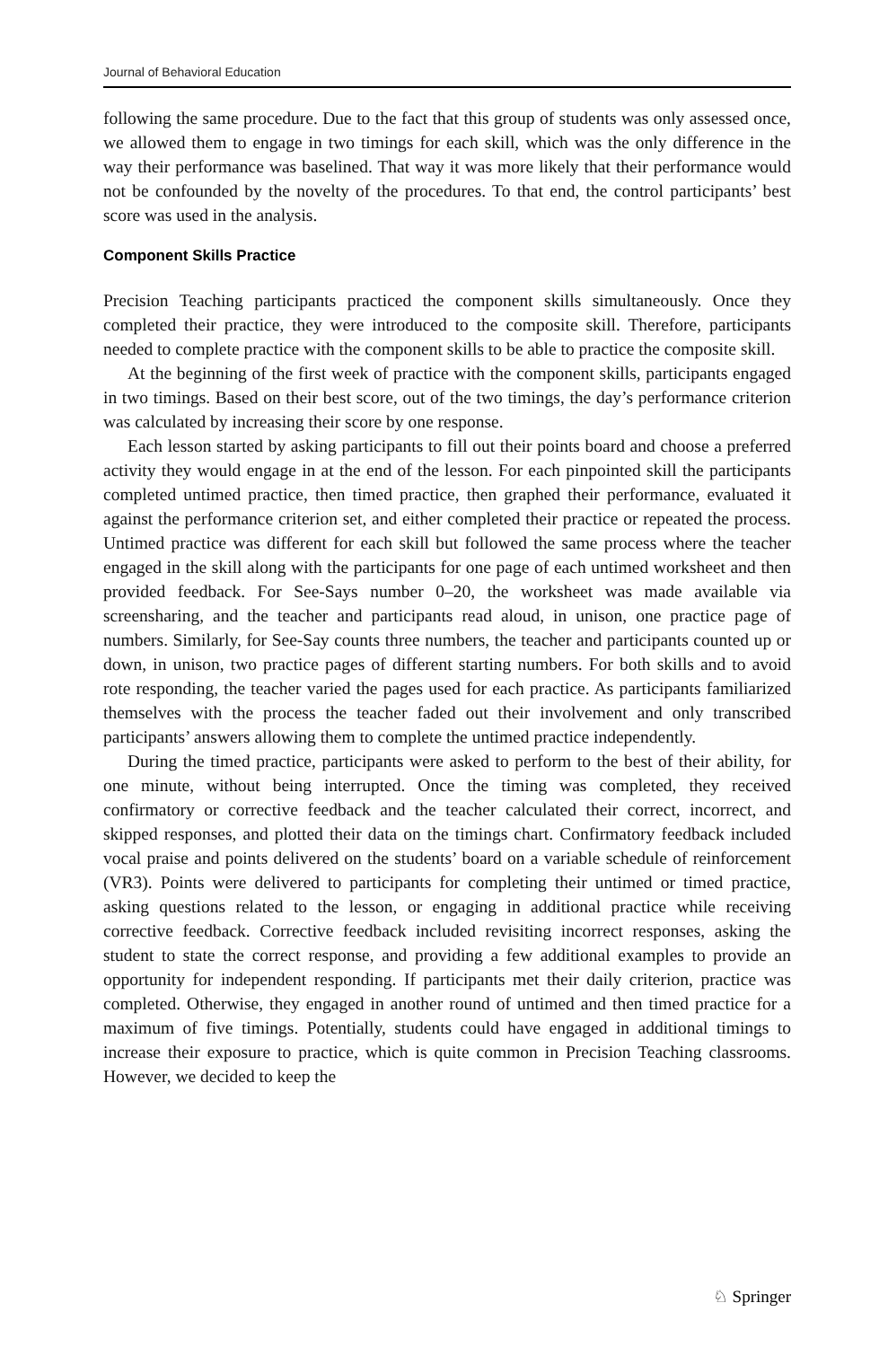Journal of Behavioral Education
following the same procedure. Due to the fact that this group of students was only assessed once, we allowed them to engage in two timings for each skill, which was the only difference in the way their performance was baselined. That way it was more likely that their performance would not be confounded by the novelty of the procedures. To that end, the control participants’ best score was used in the analysis.
Component Skills Practice
Precision Teaching participants practiced the component skills simultaneously. Once they completed their practice, they were introduced to the composite skill. Therefore, participants needed to complete practice with the component skills to be able to practice the composite skill.
At the beginning of the first week of practice with the component skills, participants engaged in two timings. Based on their best score, out of the two timings, the day’s performance criterion was calculated by increasing their score by one response.
Each lesson started by asking participants to fill out their points board and choose a preferred activity they would engage in at the end of the lesson. For each pinpointed skill the participants completed untimed practice, then timed practice, then graphed their performance, evaluated it against the performance criterion set, and either completed their practice or repeated the process. Untimed practice was different for each skill but followed the same process where the teacher engaged in the skill along with the participants for one page of each untimed worksheet and then provided feedback. For See-Says number 0–20, the worksheet was made available via screensharing, and the teacher and participants read aloud, in unison, one practice page of numbers. Similarly, for See-Say counts three numbers, the teacher and participants counted up or down, in unison, two practice pages of different starting numbers. For both skills and to avoid rote responding, the teacher varied the pages used for each practice. As participants familiarized themselves with the process the teacher faded out their involvement and only transcribed participants’ answers allowing them to complete the untimed practice independently.
During the timed practice, participants were asked to perform to the best of their ability, for one minute, without being interrupted. Once the timing was completed, they received confirmatory or corrective feedback and the teacher calculated their correct, incorrect, and skipped responses, and plotted their data on the timings chart. Confirmatory feedback included vocal praise and points delivered on the students’ board on a variable schedule of reinforcement (VR3). Points were delivered to participants for completing their untimed or timed practice, asking questions related to the lesson, or engaging in additional practice while receiving corrective feedback. Corrective feedback included revisiting incorrect responses, asking the student to state the correct response, and providing a few additional examples to provide an opportunity for independent responding. If participants met their daily criterion, practice was completed. Otherwise, they engaged in another round of untimed and then timed practice for a maximum of five timings. Potentially, students could have engaged in additional timings to increase their exposure to practice, which is quite common in Precision Teaching classrooms. However, we decided to keep the
♘ Springer